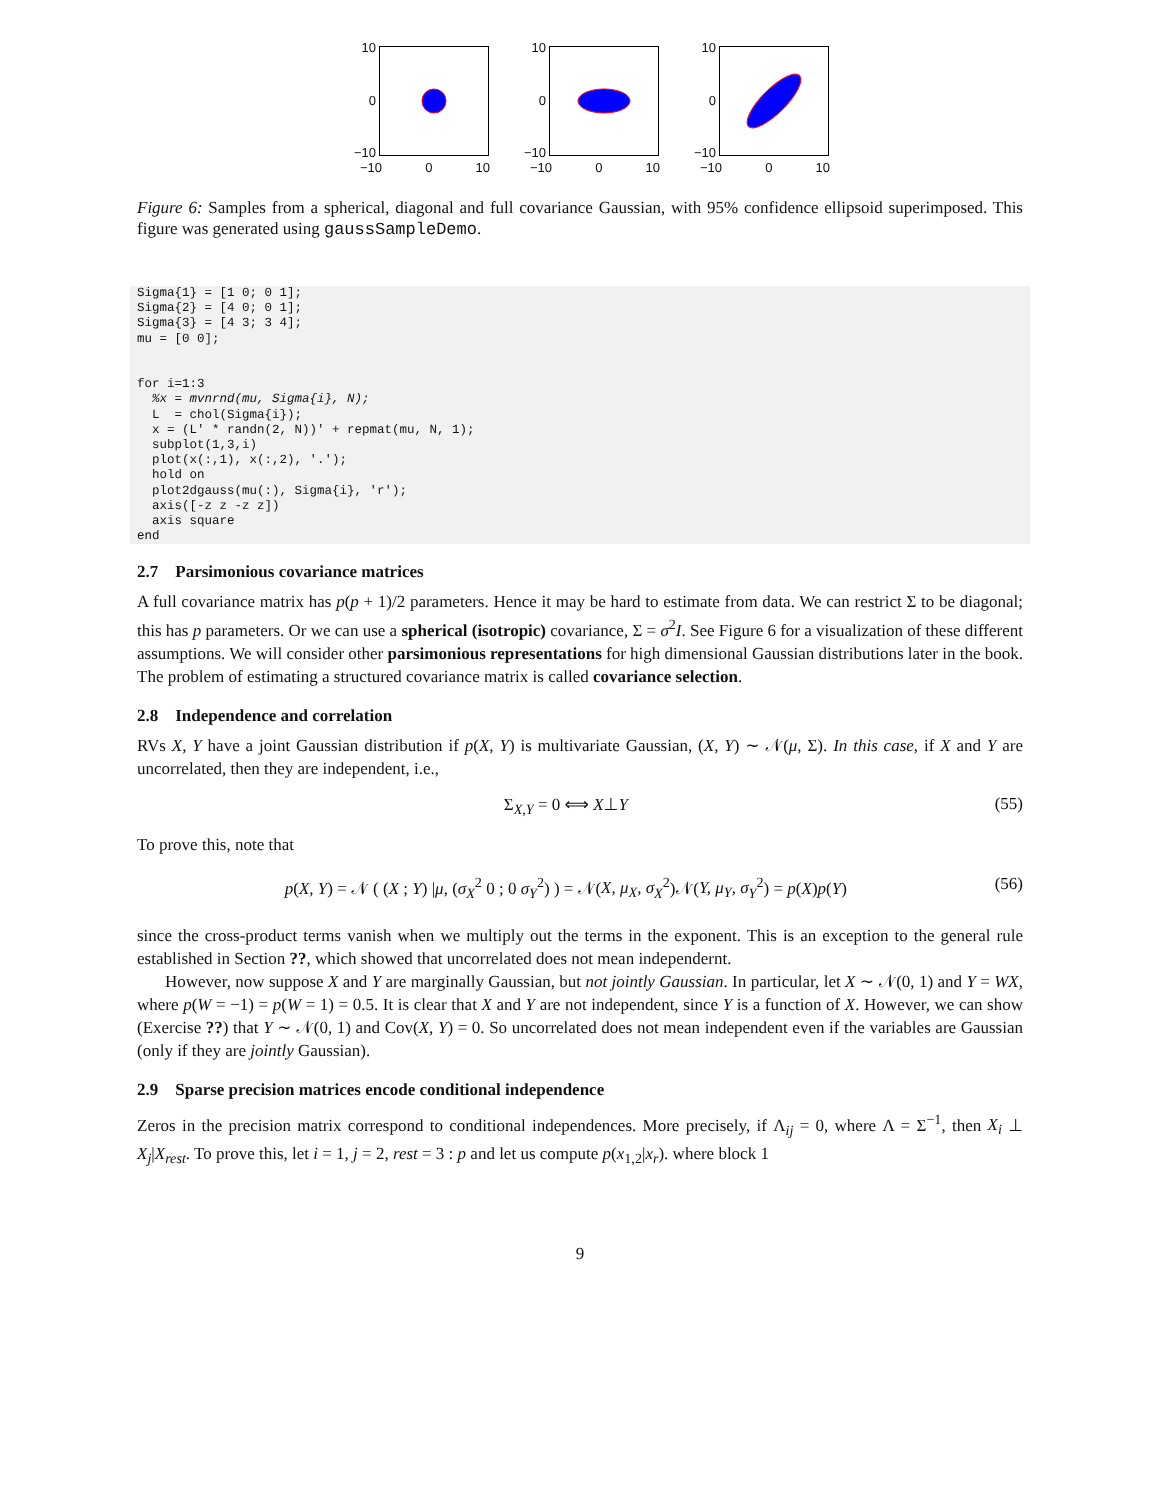10
0
−10
−10 0 10
10
0
−10
−10 0 10
10
0
−10
−10 0 10
Figure 6: Samples from a spherical, diagonal and full covariance Gaussian, with 95% confidence ellipsoid superimposed. This figure was generated using gaussSampleDemo.
Sigma{1} = [1 0; 0 1];
Sigma{2} = [4 0; 0 1];
Sigma{3} = [4 3; 3 4];
mu = [0 0];


for i=1:3
  %x = mvnrnd(mu, Sigma{i}, N);
  L  = chol(Sigma{i});
  x = (L' * randn(2, N))' + repmat(mu, N, 1);
  subplot(1,3,i)
  plot(x(:,1), x(:,2), '.');
  hold on
  plot2dgauss(mu(:), Sigma{i}, 'r');
  axis([-z z -z z])
  axis square
end
2.7 Parsimonious covariance matrices
A full covariance matrix has p(p + 1)/2 parameters. Hence it may be hard to estimate from data. We can restrict Σ to be diagonal; this has p parameters. Or we can use a spherical (isotropic) covariance, Σ = σ<sup>2</sup>I. See Figure 6 for a visualization of these different assumptions. We will consider other parsimonious representations for high dimensional Gaussian distributions later in the book. The problem of estimating a structured covariance matrix is called covariance selection.
2.8 Independence and correlation
RVs X, Y have a joint Gaussian distribution if p(X, Y) is multivariate Gaussian, (X, Y) ∼ 𝒩(μ, Σ). In this case, if X and Y are uncorrelated, then they are independent, i.e.,
Σ<sub>X,Y</sub> = 0 ⟺ X⊥Y (55)
To prove this, note that
p(X, Y) = 𝒩 ( (X ; Y) |μ, (σ<sub>X</sub><sup>2</sup> 0 ; 0 σ<sub>Y</sub><sup>2</sup>) ) = 𝒩(X, μ<sub>X</sub>, σ<sub>X</sub><sup>2</sup>)𝒩(Y, μ<sub>Y</sub>, σ<sub>Y</sub><sup>2</sup>) = p(X)p(Y) (56)
since the cross-product terms vanish when we multiply out the terms in the exponent. This is an exception to the general rule established in Section ??, which showed that uncorrelated does not mean independernt.
However, now suppose X and Y are marginally Gaussian, but not jointly Gaussian. In particular, let X ∼ 𝒩(0, 1) and Y = WX, where p(W = −1) = p(W = 1) = 0.5. It is clear that X and Y are not independent, since Y is a function of X. However, we can show (Exercise ??) that Y ∼ 𝒩(0, 1) and Cov(X, Y) = 0. So uncorrelated does not mean independent even if the variables are Gaussian (only if they are jointly Gaussian).
2.9 Sparse precision matrices encode conditional independence
Zeros in the precision matrix correspond to conditional independences. More precisely, if Λ<sub>ij</sub> = 0, where Λ = Σ<sup>−1</sup>, then X<sub>i</sub> ⊥ X<sub>j</sub>|X<sub>rest</sub>. To prove this, let i = 1, j = 2, rest = 3 : p and let us compute p(x<sub>1,2</sub>|x<sub>r</sub>). where block 1
9